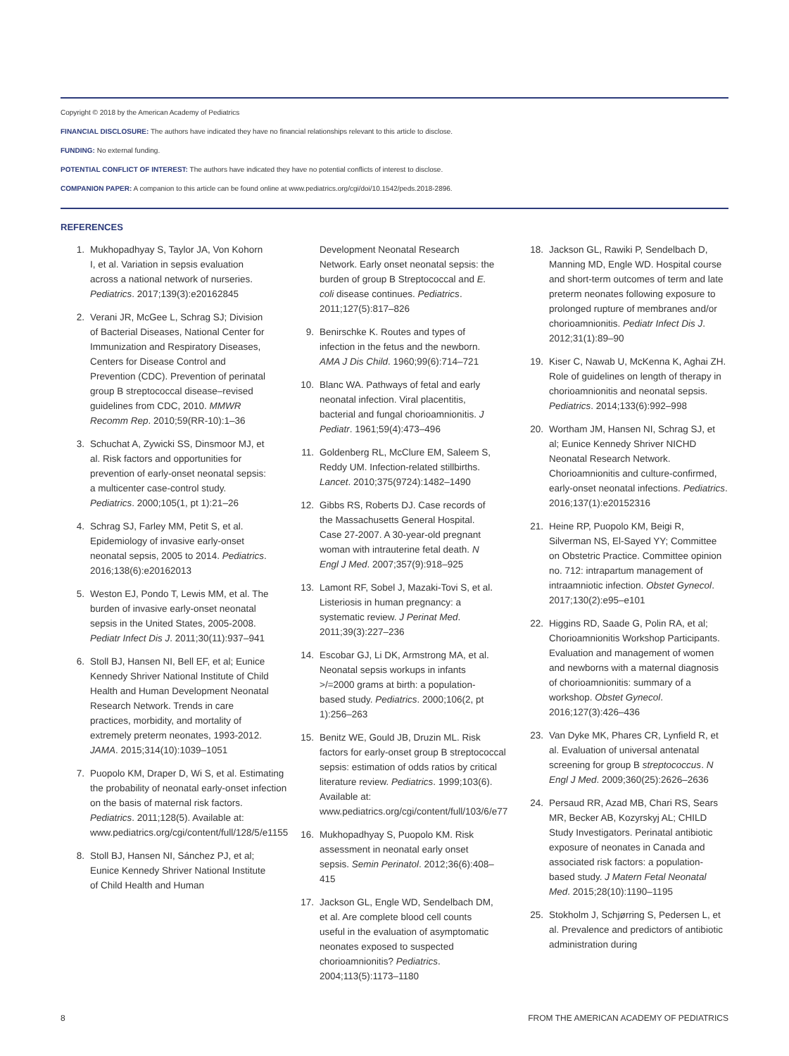Copyright © 2018 by the American Academy of Pediatrics
FINANCIAL DISCLOSURE: The authors have indicated they have no financial relationships relevant to this article to disclose.
FUNDING: No external funding.
POTENTIAL CONFLICT OF INTEREST: The authors have indicated they have no potential conflicts of interest to disclose.
COMPANION PAPER: A companion to this article can be found online at www.pediatrics.org/cgi/doi/10.1542/peds.2018-2896.
REFERENCES
1. Mukhopadhyay S, Taylor JA, Von Kohorn I, et al. Variation in sepsis evaluation across a national network of nurseries. Pediatrics. 2017;139(3):e20162845
2. Verani JR, McGee L, Schrag SJ; Division of Bacterial Diseases, National Center for Immunization and Respiratory Diseases, Centers for Disease Control and Prevention (CDC). Prevention of perinatal group B streptococcal disease–revised guidelines from CDC, 2010. MMWR Recomm Rep. 2010;59(RR-10):1–36
3. Schuchat A, Zywicki SS, Dinsmoor MJ, et al. Risk factors and opportunities for prevention of early-onset neonatal sepsis: a multicenter case-control study. Pediatrics. 2000;105(1, pt 1):21–26
4. Schrag SJ, Farley MM, Petit S, et al. Epidemiology of invasive early-onset neonatal sepsis, 2005 to 2014. Pediatrics. 2016;138(6):e20162013
5. Weston EJ, Pondo T, Lewis MM, et al. The burden of invasive early-onset neonatal sepsis in the United States, 2005-2008. Pediatr Infect Dis J. 2011;30(11):937–941
6. Stoll BJ, Hansen NI, Bell EF, et al; Eunice Kennedy Shriver National Institute of Child Health and Human Development Neonatal Research Network. Trends in care practices, morbidity, and mortality of extremely preterm neonates, 1993-2012. JAMA. 2015;314(10):1039–1051
7. Puopolo KM, Draper D, Wi S, et al. Estimating the probability of neonatal early-onset infection on the basis of maternal risk factors. Pediatrics. 2011;128(5). Available at: www.pediatrics.org/cgi/content/full/128/5/e1155
8. Stoll BJ, Hansen NI, Sánchez PJ, et al; Eunice Kennedy Shriver National Institute of Child Health and Human
Development Neonatal Research Network. Early onset neonatal sepsis: the burden of group B Streptococcal and E. coli disease continues. Pediatrics. 2011;127(5):817–826
9. Benirschke K. Routes and types of infection in the fetus and the newborn. AMA J Dis Child. 1960;99(6):714–721
10. Blanc WA. Pathways of fetal and early neonatal infection. Viral placentitis, bacterial and fungal chorioamnionitis. J Pediatr. 1961;59(4):473–496
11. Goldenberg RL, McClure EM, Saleem S, Reddy UM. Infection-related stillbirths. Lancet. 2010;375(9724):1482–1490
12. Gibbs RS, Roberts DJ. Case records of the Massachusetts General Hospital. Case 27-2007. A 30-year-old pregnant woman with intrauterine fetal death. N Engl J Med. 2007;357(9):918–925
13. Lamont RF, Sobel J, Mazaki-Tovi S, et al. Listeriosis in human pregnancy: a systematic review. J Perinat Med. 2011;39(3):227–236
14. Escobar GJ, Li DK, Armstrong MA, et al. Neonatal sepsis workups in infants >/=2000 grams at birth: a population-based study. Pediatrics. 2000;106(2, pt 1):256–263
15. Benitz WE, Gould JB, Druzin ML. Risk factors for early-onset group B streptococcal sepsis: estimation of odds ratios by critical literature review. Pediatrics. 1999;103(6). Available at: www.pediatrics.org/cgi/content/full/103/6/e77
16. Mukhopadhyay S, Puopolo KM. Risk assessment in neonatal early onset sepsis. Semin Perinatol. 2012;36(6):408–415
17. Jackson GL, Engle WD, Sendelbach DM, et al. Are complete blood cell counts useful in the evaluation of asymptomatic neonates exposed to suspected chorioamnionitis? Pediatrics. 2004;113(5):1173–1180
18. Jackson GL, Rawiki P, Sendelbach D, Manning MD, Engle WD. Hospital course and short-term outcomes of term and late preterm neonates following exposure to prolonged rupture of membranes and/or chorioamnionitis. Pediatr Infect Dis J. 2012;31(1):89–90
19. Kiser C, Nawab U, McKenna K, Aghai ZH. Role of guidelines on length of therapy in chorioamnionitis and neonatal sepsis. Pediatrics. 2014;133(6):992–998
20. Wortham JM, Hansen NI, Schrag SJ, et al; Eunice Kennedy Shriver NICHD Neonatal Research Network. Chorioamnionitis and culture-confirmed, early-onset neonatal infections. Pediatrics. 2016;137(1):e20152316
21. Heine RP, Puopolo KM, Beigi R, Silverman NS, El-Sayed YY; Committee on Obstetric Practice. Committee opinion no. 712: intrapartum management of intraamniotic infection. Obstet Gynecol. 2017;130(2):e95–e101
22. Higgins RD, Saade G, Polin RA, et al; Chorioamnionitis Workshop Participants. Evaluation and management of women and newborns with a maternal diagnosis of chorioamnionitis: summary of a workshop. Obstet Gynecol. 2016;127(3):426–436
23. Van Dyke MK, Phares CR, Lynfield R, et al. Evaluation of universal antenatal screening for group B streptococcus. N Engl J Med. 2009;360(25):2626–2636
24. Persaud RR, Azad MB, Chari RS, Sears MR, Becker AB, Kozyrskyj AL; CHILD Study Investigators. Perinatal antibiotic exposure of neonates in Canada and associated risk factors: a population-based study. J Matern Fetal Neonatal Med. 2015;28(10):1190–1195
25. Stokholm J, Schjørring S, Pedersen L, et al. Prevalence and predictors of antibiotic administration during
8 FROM THE AMERICAN ACADEMY OF PEDIATRICS